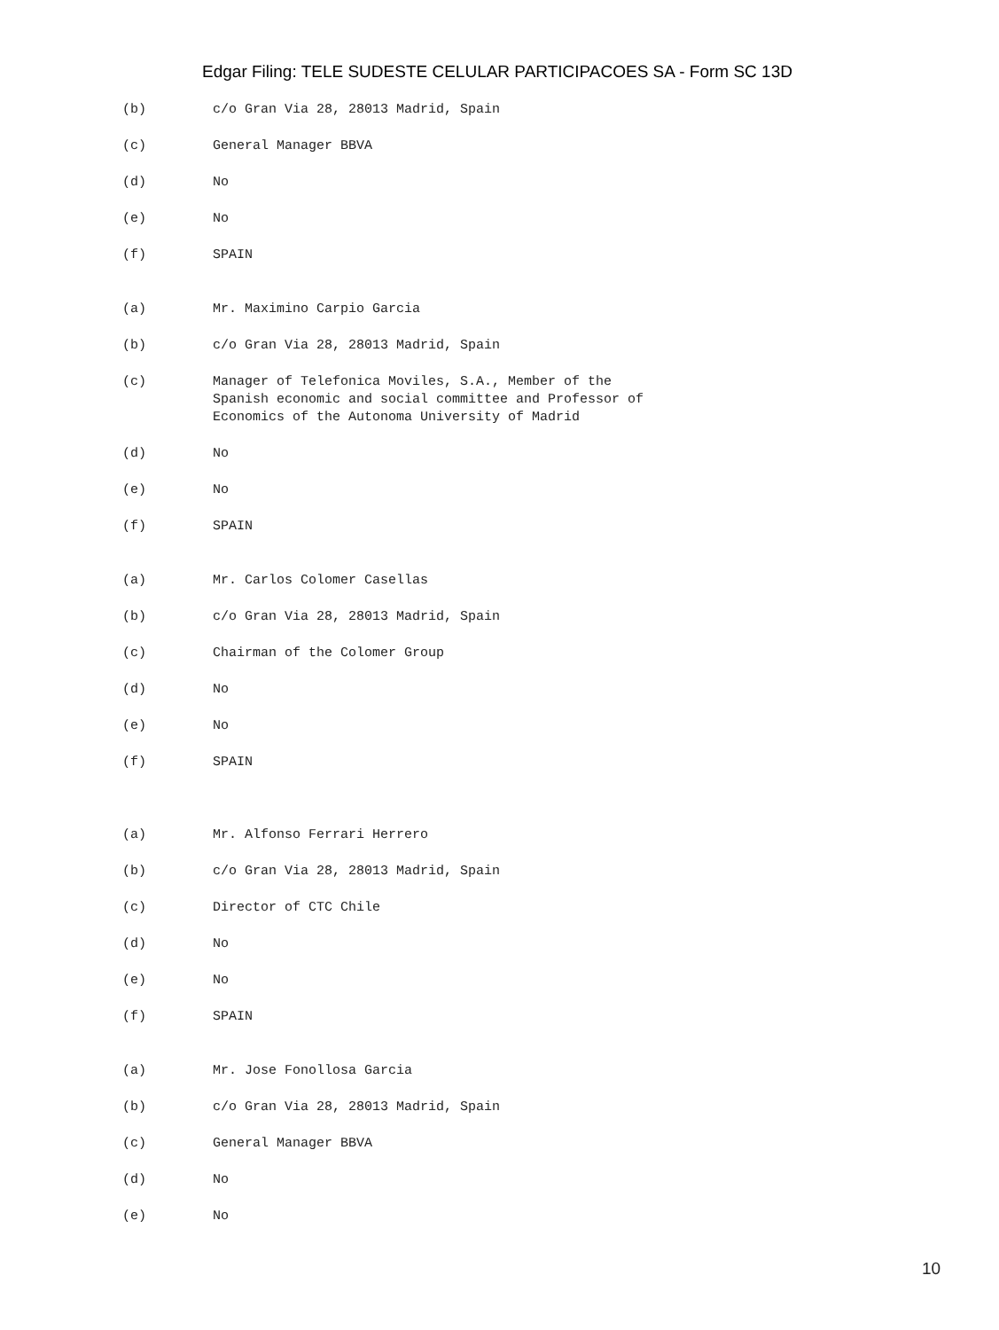Edgar Filing: TELE SUDESTE CELULAR PARTICIPACOES SA - Form SC 13D
(b) c/o Gran Via 28, 28013 Madrid, Spain
(c) General Manager BBVA
(d) No
(e) No
(f) SPAIN
(a) Mr. Maximino Carpio Garcia
(b) c/o Gran Via 28, 28013 Madrid, Spain
(c) Manager of Telefonica Moviles, S.A., Member of the
Spanish economic and social committee and Professor of
Economics of the Autonoma University of Madrid
(d) No
(e) No
(f) SPAIN
(a) Mr. Carlos Colomer Casellas
(b) c/o Gran Via 28, 28013 Madrid, Spain
(c) Chairman of the Colomer Group
(d) No
(e) No
(f) SPAIN
(a) Mr. Alfonso Ferrari Herrero
(b) c/o Gran Via 28, 28013 Madrid, Spain
(c) Director of CTC Chile
(d) No
(e) No
(f) SPAIN
(a) Mr. Jose Fonollosa Garcia
(b) c/o Gran Via 28, 28013 Madrid, Spain
(c) General Manager BBVA
(d) No
(e) No
10